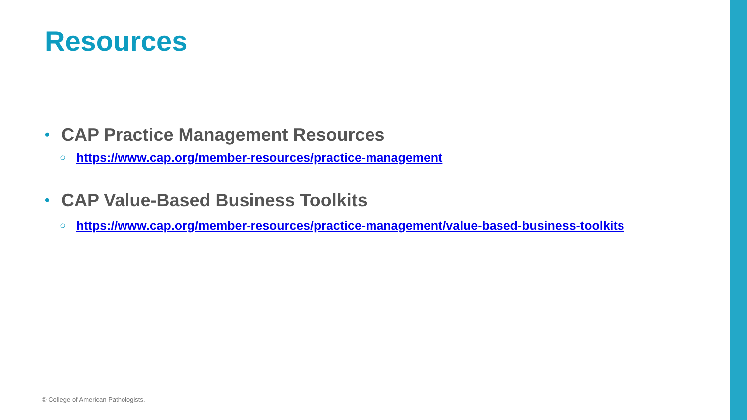Resources
• CAP Practice Management Resources
○ https://www.cap.org/member-resources/practice-management
• CAP Value-Based Business Toolkits
○ https://www.cap.org/member-resources/practice-management/value-based-business-toolkits
© College of American Pathologists.